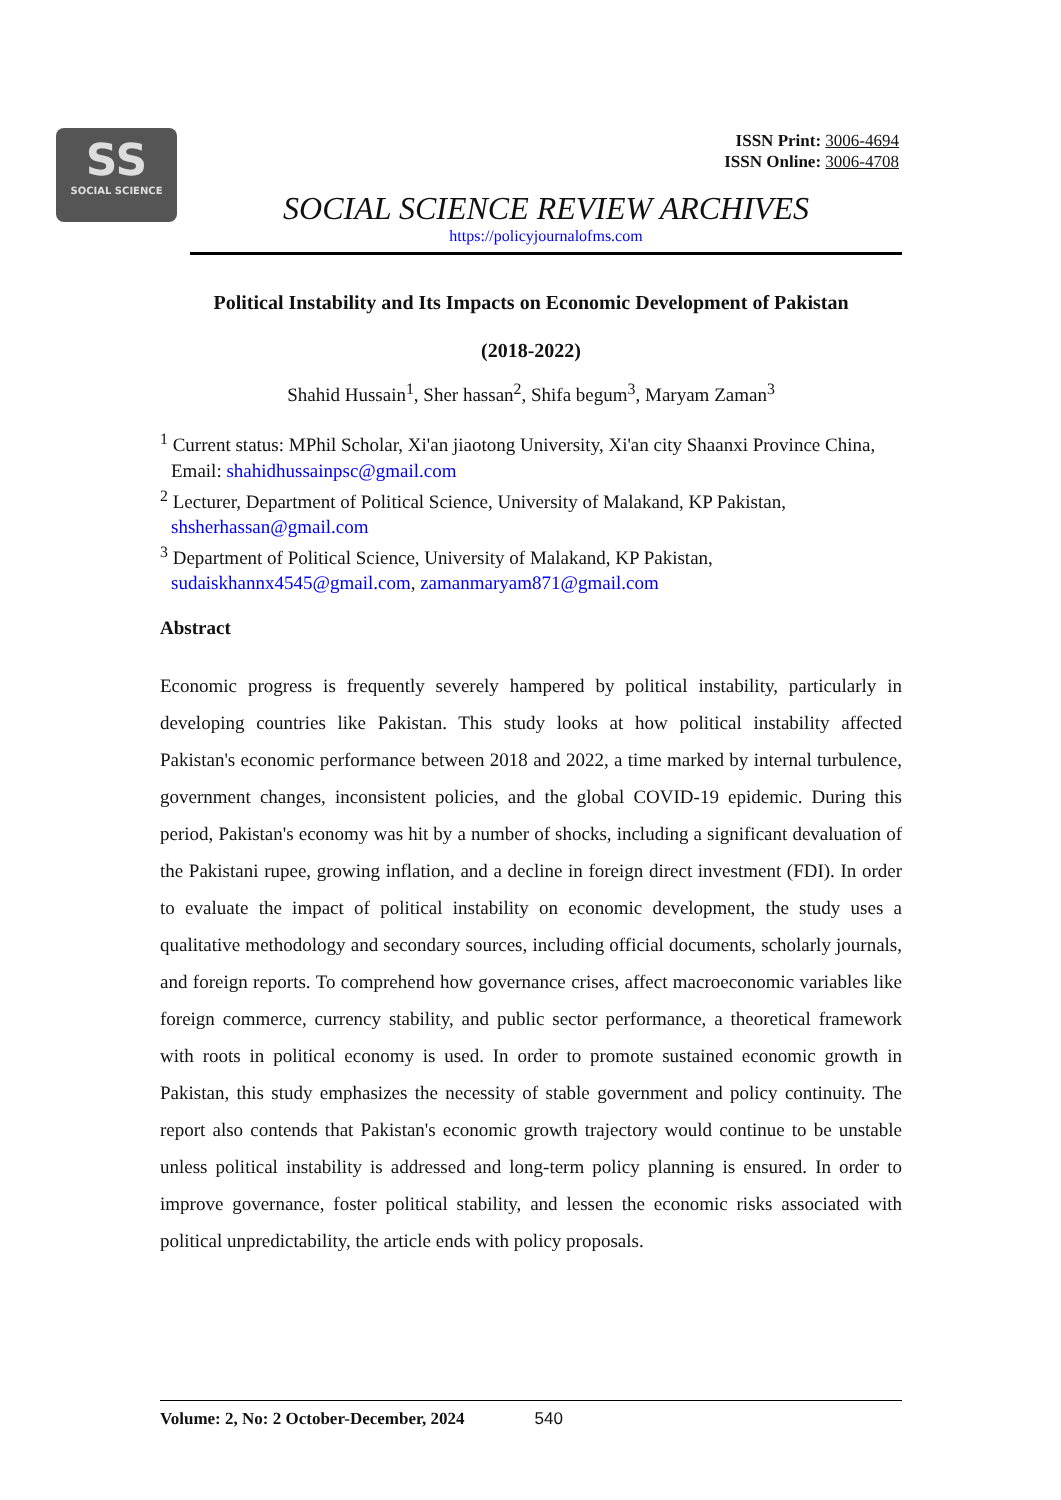SS
SOCIAL SCIENCE
ISSN Print: 3006-4694
ISSN Online: 3006-4708
SOCIAL SCIENCE REVIEW ARCHIVES
https://policyjournalofms.com
Political Instability and Its Impacts on Economic Development of Pakistan
(2018-2022)
Shahid Hussain<sup>1</sup>, Sher hassan<sup>2</sup>, Shifa begum<sup>3</sup>, Maryam Zaman<sup>3</sup>
<sup>1</sup> Current status: MPhil Scholar, Xi'an jiaotong University, Xi'an city Shaanxi Province China, Email: shahidhussainpsc@gmail.com
<sup>2</sup> Lecturer, Department of Political Science, University of Malakand, KP Pakistan, shsherhassan@gmail.com
<sup>3</sup> Department of Political Science, University of Malakand, KP Pakistan, sudaiskhannx4545@gmail.com, zamanmaryam871@gmail.com
Abstract
Economic progress is frequently severely hampered by political instability, particularly in developing countries like Pakistan. This study looks at how political instability affected Pakistan's economic performance between 2018 and 2022, a time marked by internal turbulence, government changes, inconsistent policies, and the global COVID-19 epidemic. During this period, Pakistan's economy was hit by a number of shocks, including a significant devaluation of the Pakistani rupee, growing inflation, and a decline in foreign direct investment (FDI). In order to evaluate the impact of political instability on economic development, the study uses a qualitative methodology and secondary sources, including official documents, scholarly journals, and foreign reports. To comprehend how governance crises, affect macroeconomic variables like foreign commerce, currency stability, and public sector performance, a theoretical framework with roots in political economy is used. In order to promote sustained economic growth in Pakistan, this study emphasizes the necessity of stable government and policy continuity. The report also contends that Pakistan's economic growth trajectory would continue to be unstable unless political instability is addressed and long-term policy planning is ensured. In order to improve governance, foster political stability, and lessen the economic risks associated with political unpredictability, the article ends with policy proposals.
Volume: 2, No: 2 October-December, 2024 540